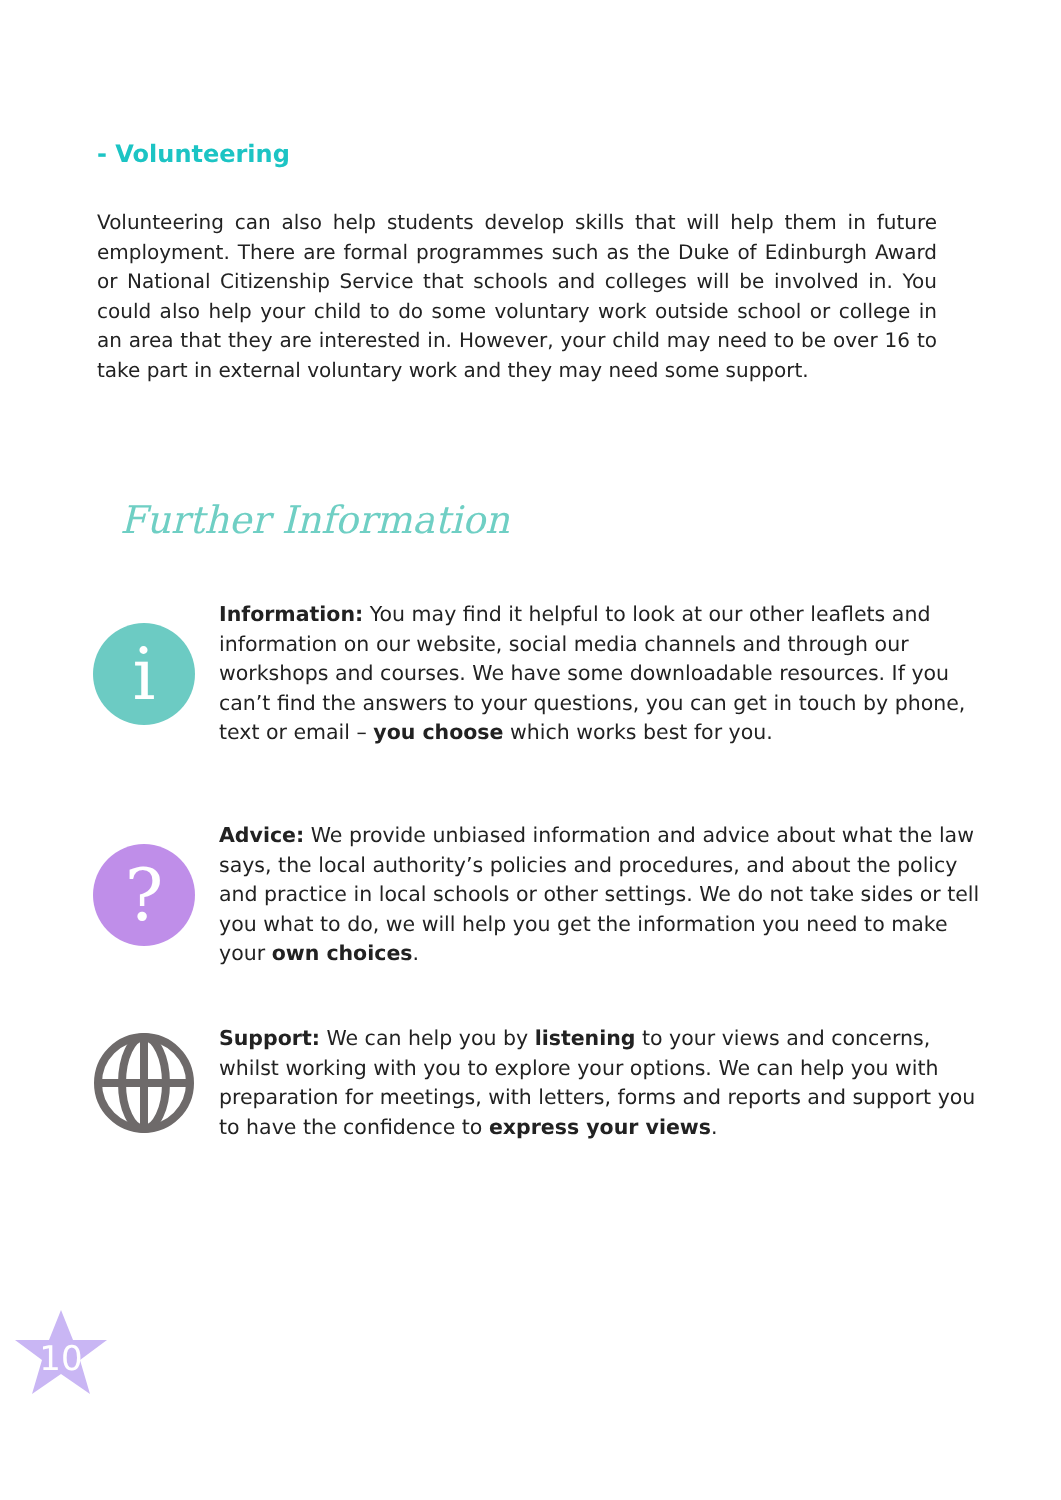- Volunteering
Volunteering can also help students develop skills that will help them in future employment. There are formal programmes such as the Duke of Edinburgh Award or National Citizenship Service that schools and colleges will be involved in. You could also help your child to do some voluntary work outside school or college in an area that they are interested in. However, your child may need to be over 16 to take part in external voluntary work and they may need some support.
Further Information
i
Information: You may find it helpful to look at our other leaflets and information on our website, social media channels and through our workshops and courses. We have some downloadable resources. If you can’t find the answers to your questions, you can get in touch by phone, text or email – you choose which works best for you.
?
Advice: We provide unbiased information and advice about what the law says, the local authority’s policies and procedures, and about the policy and practice in local schools or other settings. We do not take sides or tell you what to do, we will help you get the information you need to make your own choices.
Support: We can help you by listening to your views and concerns, whilst working with you to explore your options. We can help you with preparation for meetings, with letters, forms and reports and support you to have the confidence to express your views.
10